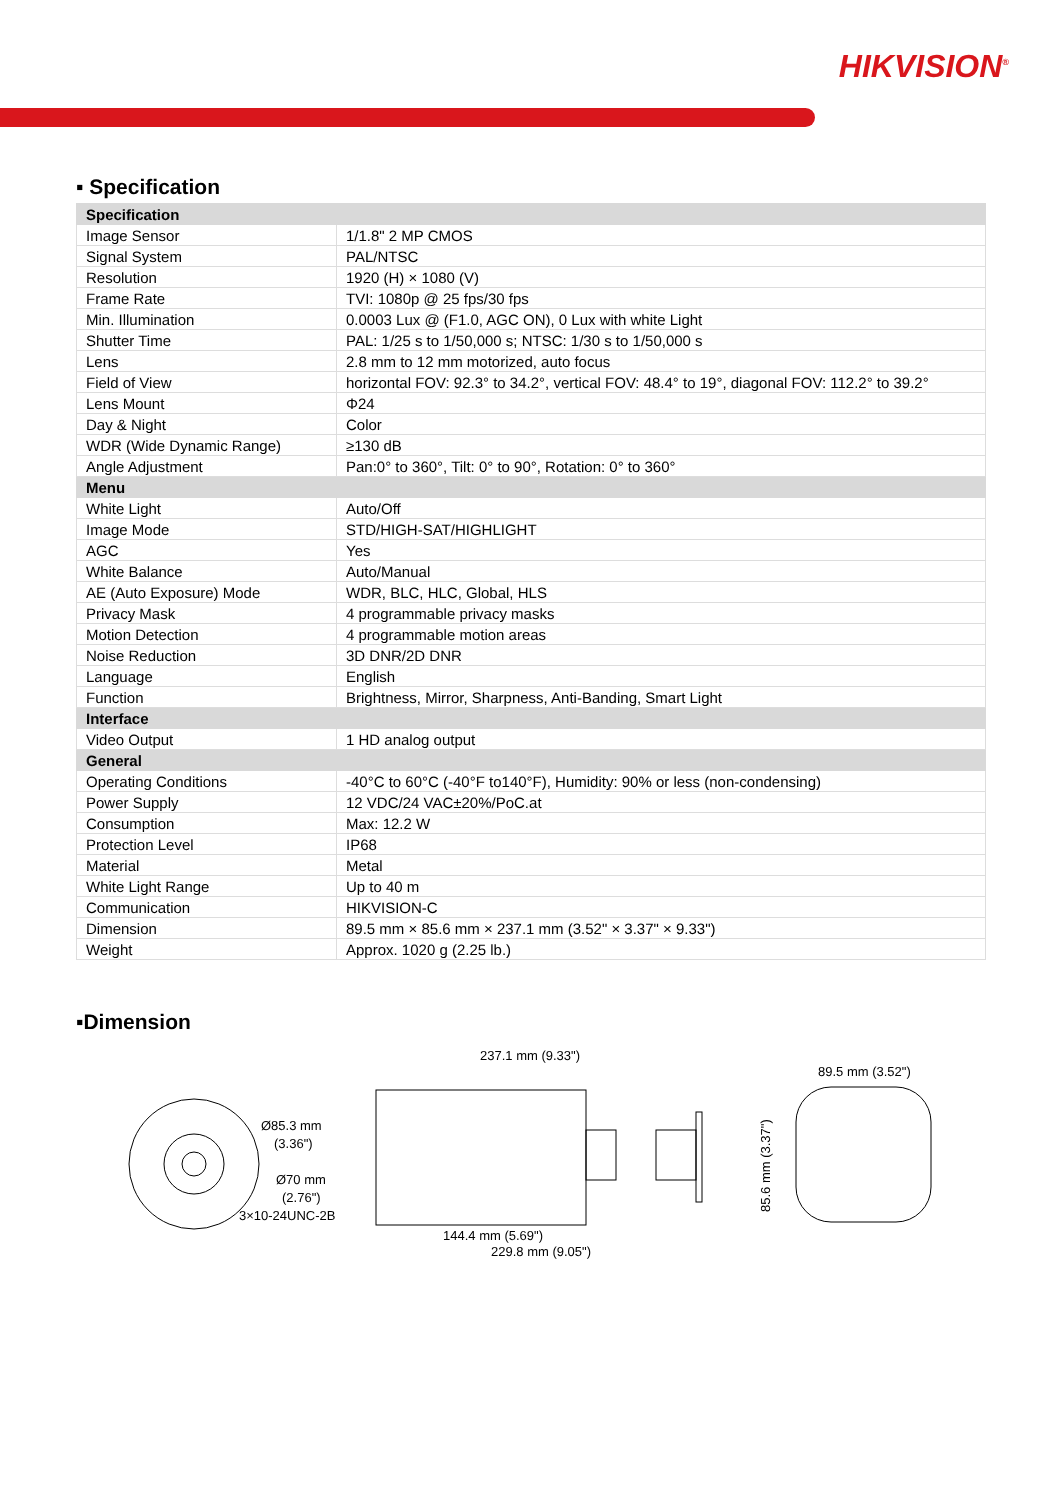HIKVISION<sup>®</sup>
▪ Specification
| Specification | |
| Image Sensor | 1/1.8" 2 MP CMOS |
| Signal System | PAL/NTSC |
| Resolution | 1920 (H) × 1080 (V) |
| Frame Rate | TVI: 1080p @ 25 fps/30 fps |
| Min. Illumination | 0.0003 Lux @ (F1.0, AGC ON), 0 Lux with white Light |
| Shutter Time | PAL: 1/25 s to 1/50,000 s; NTSC: 1/30 s to 1/50,000 s |
| Lens | 2.8 mm to 12 mm motorized, auto focus |
| Field of View | horizontal FOV: 92.3° to 34.2°, vertical FOV: 48.4° to 19°, diagonal FOV: 112.2° to 39.2° |
| Lens Mount | Φ24 |
| Day & Night | Color |
| WDR (Wide Dynamic Range) | ≥130 dB |
| Angle Adjustment | Pan:0° to 360°, Tilt: 0° to 90°, Rotation: 0° to 360° |
| Menu | |
| White Light | Auto/Off |
| Image Mode | STD/HIGH-SAT/HIGHLIGHT |
| AGC | Yes |
| White Balance | Auto/Manual |
| AE (Auto Exposure) Mode | WDR, BLC, HLC, Global, HLS |
| Privacy Mask | 4 programmable privacy masks |
| Motion Detection | 4 programmable motion areas |
| Noise Reduction | 3D DNR/2D DNR |
| Language | English |
| Function | Brightness, Mirror, Sharpness, Anti-Banding, Smart Light |
| Interface | |
| Video Output | 1 HD analog output |
| General | |
| Operating Conditions | -40°C to 60°C (-40°F to140°F), Humidity: 90% or less (non-condensing) |
| Power Supply | 12 VDC/24 VAC±20%/PoC.at |
| Consumption | Max: 12.2 W |
| Protection Level | IP68 |
| Material | Metal |
| White Light Range | Up to 40 m |
| Communication | HIKVISION-C |
| Dimension | 89.5 mm × 85.6 mm × 237.1 mm (3.52" × 3.37" × 9.33") |
| Weight | Approx. 1020 g (2.25 lb.) |
▪Dimension
Ø85.3 mm
(3.36")
Ø70 mm
(2.76")
3×10-24UNC-2B
237.1 mm (9.33")
144.4 mm (5.69")
229.8 mm (9.05")
89.5 mm (3.52")
85.6 mm (3.37")